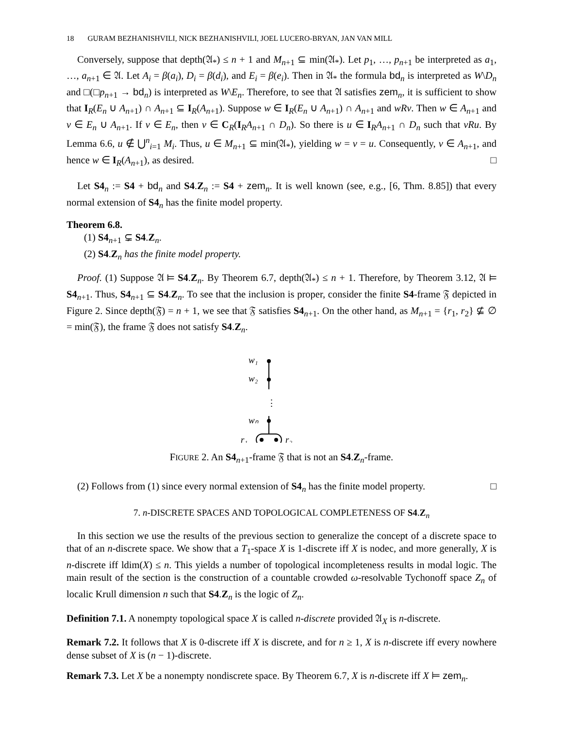18 GURAM BEZHANISHVILI, NICK BEZHANISHVILI, JOEL LUCERO-BRYAN, JAN VAN MILL
Conversely, suppose that depth(𝔄<sub>*</sub>) ≤ n + 1 and M<sub>n+1</sub> ⊆ min(𝔄<sub>*</sub>). Let p<sub>1</sub>, …, p<sub>n+1</sub> be interpreted as a<sub>1</sub>, …, a<sub>n+1</sub> ∈ 𝔄. Let A<sub>i</sub> = β(a<sub>i</sub>), D<sub>i</sub> = β(d<sub>i</sub>), and E<sub>i</sub> = β(e<sub>i</sub>). Then in 𝔄<sub>*</sub> the formula bd<sub>n</sub> is interpreted as W\D<sub>n</sub> and □(□p<sub>n+1</sub> → bd<sub>n</sub>) is interpreted as W\E<sub>n</sub>. Therefore, to see that 𝔄 satisfies zem<sub>n</sub>, it is sufficient to show that I<sub>R</sub>(E<sub>n</sub> ∪ A<sub>n+1</sub>) ∩ A<sub>n+1</sub> ⊆ I<sub>R</sub>(A<sub>n+1</sub>). Suppose w ∈ I<sub>R</sub>(E<sub>n</sub> ∪ A<sub>n+1</sub>) ∩ A<sub>n+1</sub> and wRv. Then w ∈ A<sub>n+1</sub> and v ∈ E<sub>n</sub> ∪ A<sub>n+1</sub>. If v ∈ E<sub>n</sub>, then v ∈ C<sub>R</sub>(I<sub>R</sub>A<sub>n+1</sub> ∩ D<sub>n</sub>). So there is u ∈ I<sub>R</sub>A<sub>n+1</sub> ∩ D<sub>n</sub> such that vRu. By Lemma 6.6, u ∉ ⋃<sup>n</sup><sub>i=1</sub> M<sub>i</sub>. Thus, u ∈ M<sub>n+1</sub> ⊆ min(𝔄<sub>*</sub>), yielding w = v = u. Consequently, v ∈ A<sub>n+1</sub>, and hence w ∈ I<sub>R</sub>(A<sub>n+1</sub>), as desired. □
Let S4<sub>n</sub> := S4 + bd<sub>n</sub> and S4.Z<sub>n</sub> := S4 + zem<sub>n</sub>. It is well known (see, e.g., [6, Thm. 8.85]) that every normal extension of S4<sub>n</sub> has the finite model property.
Theorem 6.8.
(1) S4<sub>n+1</sub> ⊊ S4.Z<sub>n</sub>.
(2) S4.Z<sub>n</sub> has the finite model property.
Proof. (1) Suppose 𝔄 ⊨ S4.Z<sub>n</sub>. By Theorem 6.7, depth(𝔄<sub>*</sub>) ≤ n + 1. Therefore, by Theorem 3.12, 𝔄 ⊨ S4<sub>n+1</sub>. Thus, S4<sub>n+1</sub> ⊆ S4.Z<sub>n</sub>. To see that the inclusion is proper, consider the finite S4-frame 𝔉 depicted in Figure 2. Since depth(𝔉) = n + 1, we see that 𝔉 satisfies S4<sub>n+1</sub>. On the other hand, as M<sub>n+1</sub> = {r<sub>1</sub>, r<sub>2</sub>} ⊈ ∅ = min(𝔉), the frame 𝔉 does not satisfy S4.Z<sub>n</sub>.
w₁
w₂
wₙ
r₁
r₂
⋮
FIGURE 2. An S4<sub>n+1</sub>-frame 𝔉 that is not an S4.Z<sub>n</sub>-frame.
(2) Follows from (1) since every normal extension of S4<sub>n</sub> has the finite model property. □
7. n-DISCRETE SPACES AND TOPOLOGICAL COMPLETENESS OF S4.Z<sub>n</sub>
In this section we use the results of the previous section to generalize the concept of a discrete space to that of an n-discrete space. We show that a T<sub>1</sub>-space X is 1-discrete iff X is nodec, and more generally, X is n-discrete iff ldim(X) ≤ n. This yields a number of topological incompleteness results in modal logic. The main result of the section is the construction of a countable crowded ω-resolvable Tychonoff space Z<sub>n</sub> of localic Krull dimension n such that S4.Z<sub>n</sub> is the logic of Z<sub>n</sub>.
Definition 7.1. A nonempty topological space X is called n-discrete provided 𝔄<sub>X</sub> is n-discrete.
Remark 7.2. It follows that X is 0-discrete iff X is discrete, and for n ≥ 1, X is n-discrete iff every nowhere dense subset of X is (n − 1)-discrete.
Remark 7.3. Let X be a nonempty nondiscrete space. By Theorem 6.7, X is n-discrete iff X ⊨ zem<sub>n</sub>.